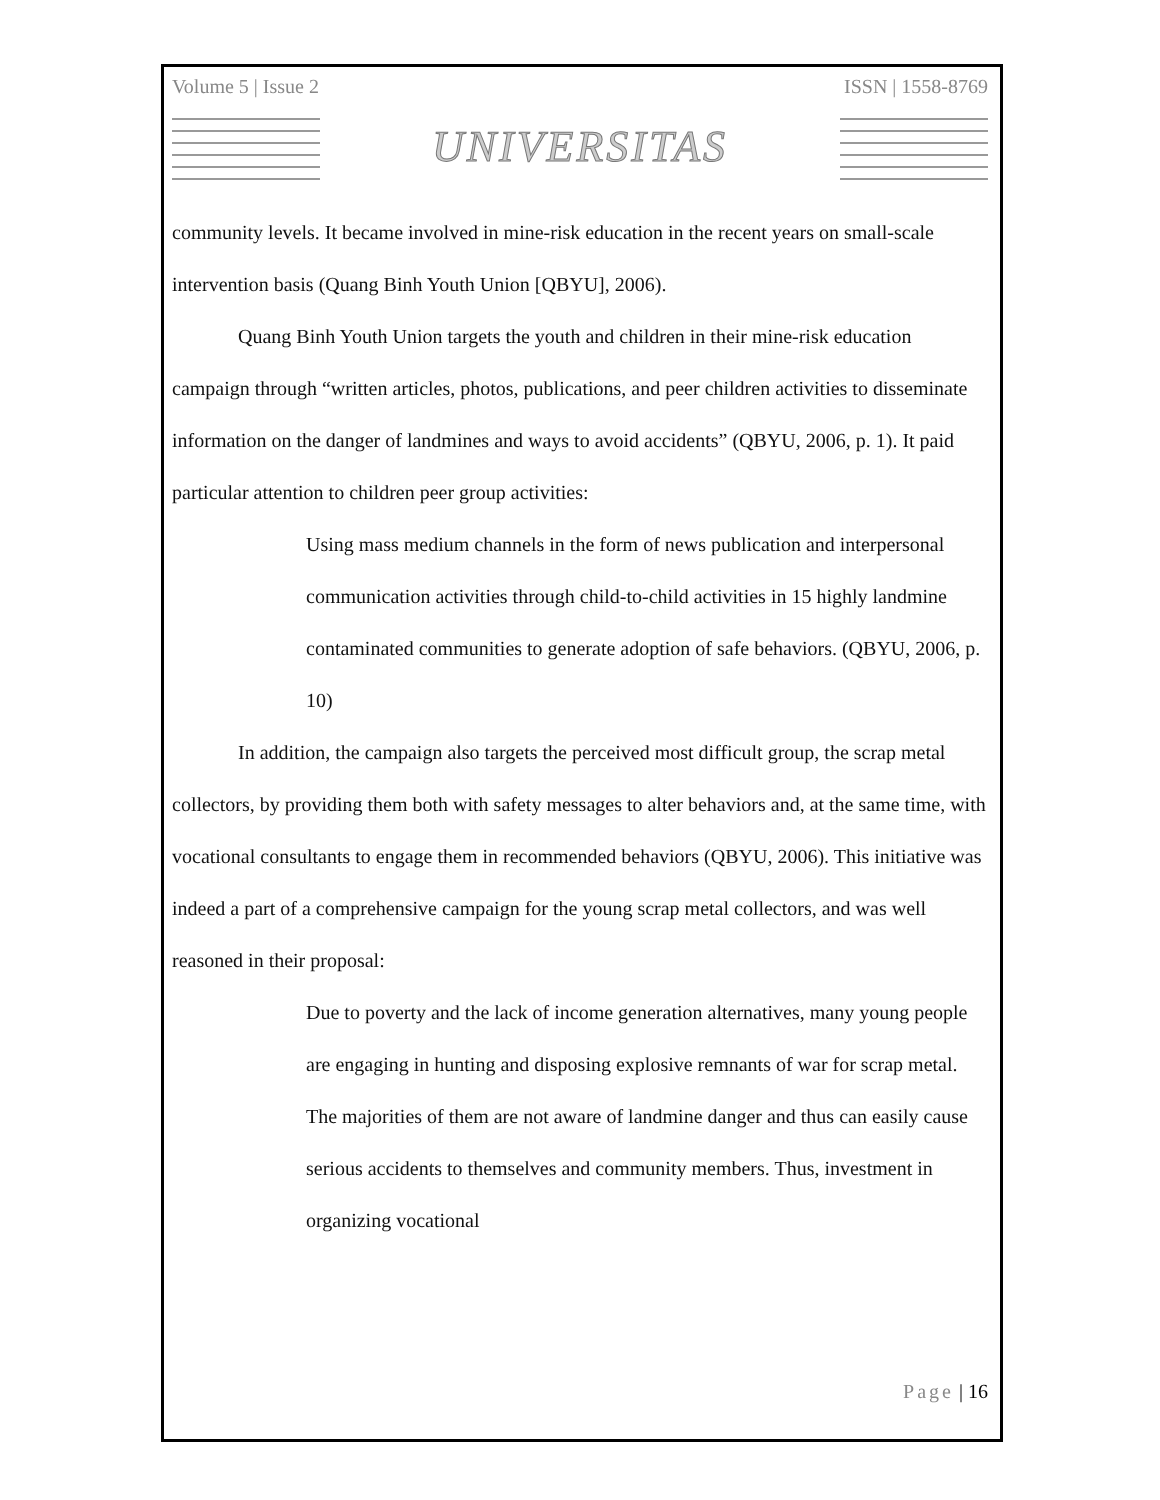Volume 5 | Issue 2 ISSN | 1558-8769
UNIVERSITAS
community levels. It became involved in mine-risk education in the recent years on small-scale intervention basis (Quang Binh Youth Union [QBYU], 2006).
Quang Binh Youth Union targets the youth and children in their mine-risk education campaign through “written articles, photos, publications, and peer children activities to disseminate information on the danger of landmines and ways to avoid accidents” (QBYU, 2006, p. 1). It paid particular attention to children peer group activities:
Using mass medium channels in the form of news publication and interpersonal communication activities through child-to-child activities in 15 highly landmine contaminated communities to generate adoption of safe behaviors. (QBYU, 2006, p. 10)
In addition, the campaign also targets the perceived most difficult group, the scrap metal collectors, by providing them both with safety messages to alter behaviors and, at the same time, with vocational consultants to engage them in recommended behaviors (QBYU, 2006). This initiative was indeed a part of a comprehensive campaign for the young scrap metal collectors, and was well reasoned in their proposal:
Due to poverty and the lack of income generation alternatives, many young people are engaging in hunting and disposing explosive remnants of war for scrap metal. The majorities of them are not aware of landmine danger and thus can easily cause serious accidents to themselves and community members. Thus, investment in organizing vocational
Page | 16